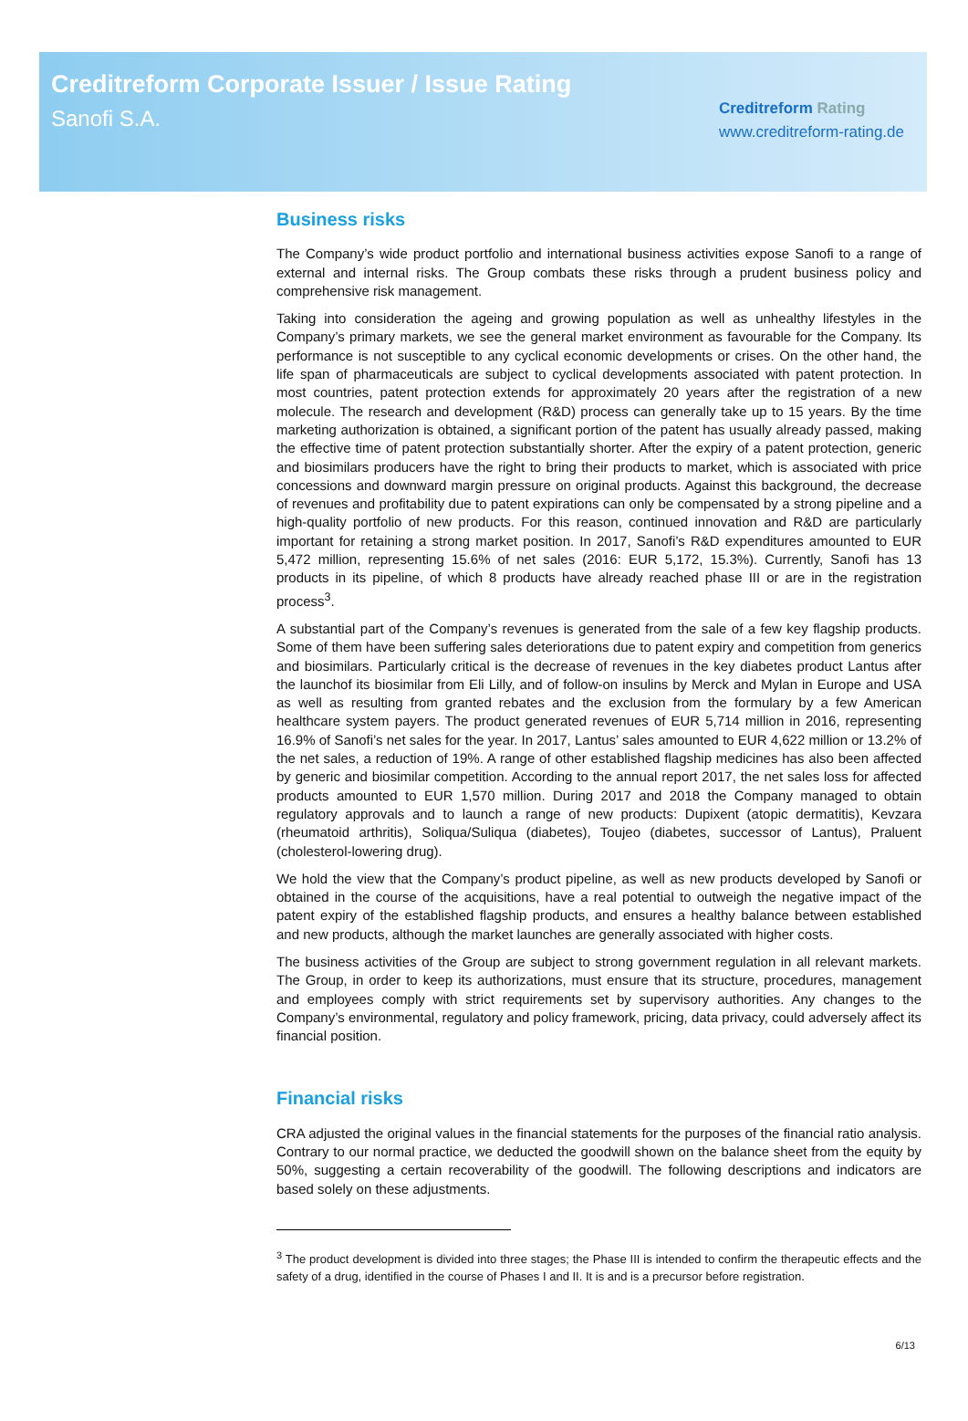Creditreform Corporate Issuer / Issue Rating
Sanofi S.A.
Creditreform Rating
www.creditreform-rating.de
Business risks
The Company’s wide product portfolio and international business activities expose Sanofi to a range of external and internal risks. The Group combats these risks through a prudent business policy and comprehensive risk management.
Taking into consideration the ageing and growing population as well as unhealthy lifestyles in the Company’s primary markets, we see the general market environment as favourable for the Company. Its performance is not susceptible to any cyclical economic developments or crises. On the other hand, the life span of pharmaceuticals are subject to cyclical developments associated with patent protection. In most countries, patent protection extends for approximately 20 years after the registration of a new molecule. The research and development (R&D) process can generally take up to 15 years. By the time marketing authorization is obtained, a significant portion of the patent has usually already passed, making the effective time of patent protection substantially shorter. After the expiry of a patent protection, generic and biosimilars producers have the right to bring their products to market, which is associated with price concessions and downward margin pressure on original products. Against this background, the decrease of revenues and profitability due to patent expirations can only be compensated by a strong pipeline and a high-quality portfolio of new products. For this reason, continued innovation and R&D are particularly important for retaining a strong market position. In 2017, Sanofi’s R&D expenditures amounted to EUR 5,472 million, representing 15.6% of net sales (2016: EUR 5,172, 15.3%). Currently, Sanofi has 13 products in its pipeline, of which 8 products have already reached phase III or are in the registration process<sup>3</sup>.
A substantial part of the Company’s revenues is generated from the sale of a few key flagship products. Some of them have been suffering sales deteriorations due to patent expiry and competition from generics and biosimilars. Particularly critical is the decrease of revenues in the key diabetes product Lantus after the launchof its biosimilar from Eli Lilly, and of follow-on insulins by Merck and Mylan in Europe and USA as well as resulting from granted rebates and the exclusion from the formulary by a few American healthcare system payers. The product generated revenues of EUR 5,714 million in 2016, representing 16.9% of Sanofi’s net sales for the year. In 2017, Lantus’ sales amounted to EUR 4,622 million or 13.2% of the net sales, a reduction of 19%. A range of other established flagship medicines has also been affected by generic and biosimilar competition. According to the annual report 2017, the net sales loss for affected products amounted to EUR 1,570 million. During 2017 and 2018 the Company managed to obtain regulatory approvals and to launch a range of new products: Dupixent (atopic dermatitis), Kevzara (rheumatoid arthritis), Soliqua/Suliqua (diabetes), Toujeo (diabetes, successor of Lantus), Praluent (cholesterol-lowering drug).
We hold the view that the Company’s product pipeline, as well as new products developed by Sanofi or obtained in the course of the acquisitions, have a real potential to outweigh the negative impact of the patent expiry of the established flagship products, and ensures a healthy balance between established and new products, although the market launches are generally associated with higher costs.
The business activities of the Group are subject to strong government regulation in all relevant markets. The Group, in order to keep its authorizations, must ensure that its structure, procedures, management and employees comply with strict requirements set by supervisory authorities. Any changes to the Company’s environmental, regulatory and policy framework, pricing, data privacy, could adversely affect its financial position.
Financial risks
CRA adjusted the original values in the financial statements for the purposes of the financial ratio analysis. Contrary to our normal practice, we deducted the goodwill shown on the balance sheet from the equity by 50%, suggesting a certain recoverability of the goodwill. The following descriptions and indicators are based solely on these adjustments.
<sup>3</sup> The product development is divided into three stages; the Phase III is intended to confirm the therapeutic effects and the safety of a drug, identified in the course of Phases I and II. It is and is a precursor before registration.
6/13